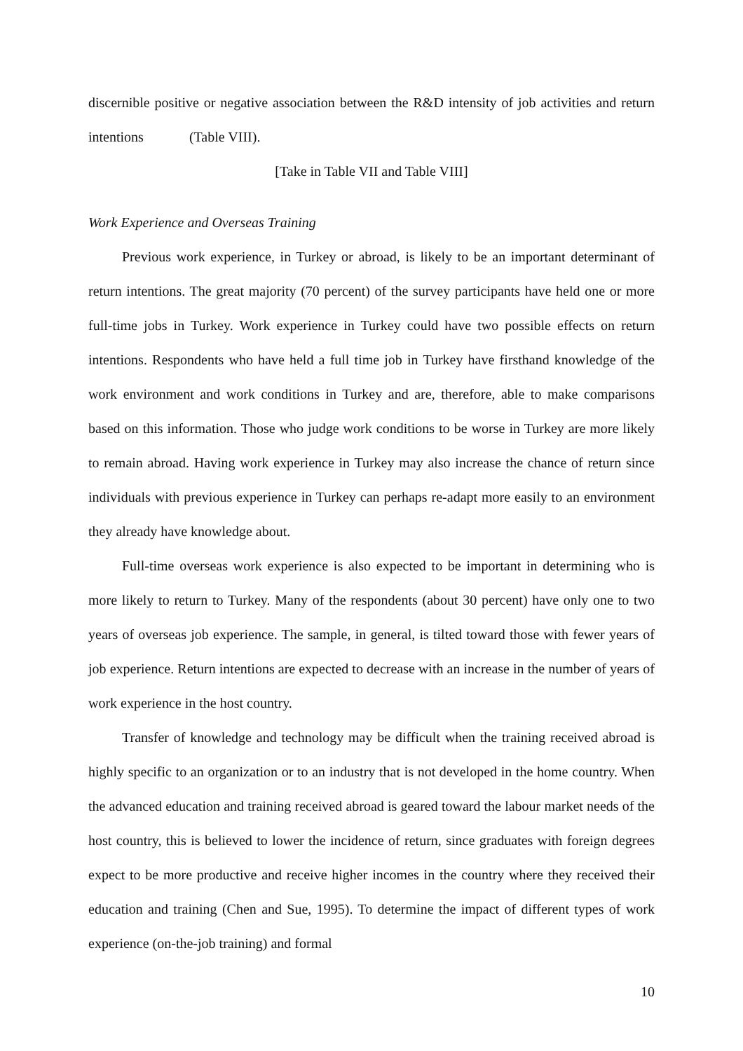discernible positive or negative association between the R&D intensity of job activities and return intentions (Table VIII).
[Take in Table VII and Table VIII]
Work Experience and Overseas Training
Previous work experience, in Turkey or abroad, is likely to be an important determinant of return intentions. The great majority (70 percent) of the survey participants have held one or more full-time jobs in Turkey. Work experience in Turkey could have two possible effects on return intentions. Respondents who have held a full time job in Turkey have firsthand knowledge of the work environment and work conditions in Turkey and are, therefore, able to make comparisons based on this information. Those who judge work conditions to be worse in Turkey are more likely to remain abroad. Having work experience in Turkey may also increase the chance of return since individuals with previous experience in Turkey can perhaps re-adapt more easily to an environment they already have knowledge about.
Full-time overseas work experience is also expected to be important in determining who is more likely to return to Turkey. Many of the respondents (about 30 percent) have only one to two years of overseas job experience. The sample, in general, is tilted toward those with fewer years of job experience. Return intentions are expected to decrease with an increase in the number of years of work experience in the host country.
Transfer of knowledge and technology may be difficult when the training received abroad is highly specific to an organization or to an industry that is not developed in the home country. When the advanced education and training received abroad is geared toward the labour market needs of the host country, this is believed to lower the incidence of return, since graduates with foreign degrees expect to be more productive and receive higher incomes in the country where they received their education and training (Chen and Sue, 1995). To determine the impact of different types of work experience (on-the-job training) and formal
10